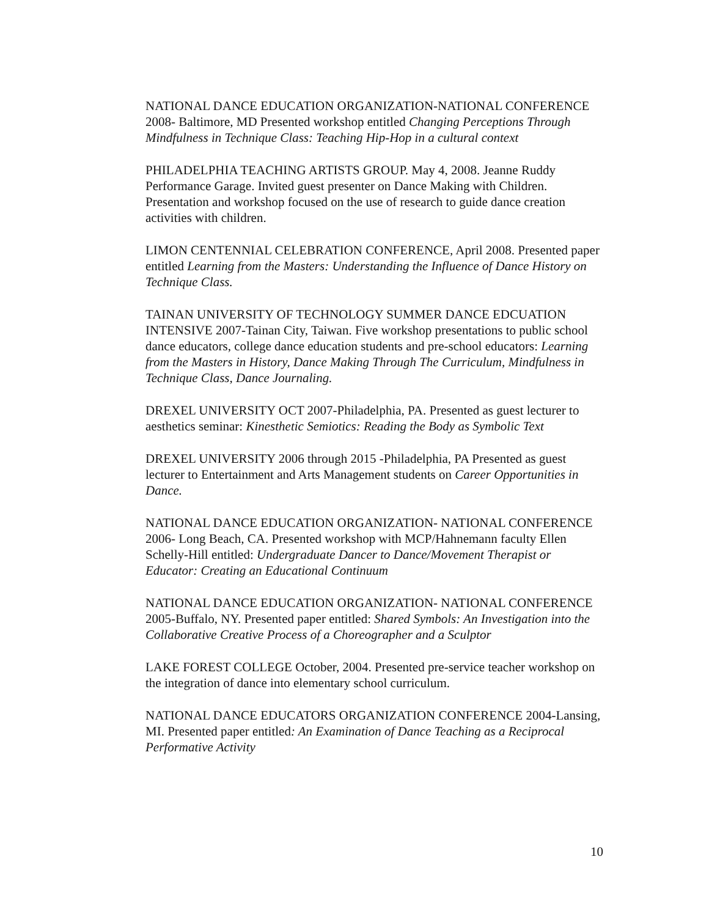NATIONAL DANCE EDUCATION ORGANIZATION-NATIONAL CONFERENCE 2008- Baltimore, MD Presented workshop entitled Changing Perceptions Through Mindfulness in Technique Class: Teaching Hip-Hop in a cultural context
PHILADELPHIA TEACHING ARTISTS GROUP. May 4, 2008. Jeanne Ruddy Performance Garage. Invited guest presenter on Dance Making with Children. Presentation and workshop focused on the use of research to guide dance creation activities with children.
LIMON CENTENNIAL CELEBRATION CONFERENCE, April 2008. Presented paper entitled Learning from the Masters: Understanding the Influence of Dance History on Technique Class.
TAINAN UNIVERSITY OF TECHNOLOGY SUMMER DANCE EDCUATION INTENSIVE 2007-Tainan City, Taiwan. Five workshop presentations to public school dance educators, college dance education students and pre-school educators: Learning from the Masters in History, Dance Making Through The Curriculum, Mindfulness in Technique Class, Dance Journaling.
DREXEL UNIVERSITY OCT 2007-Philadelphia, PA. Presented as guest lecturer to aesthetics seminar: Kinesthetic Semiotics: Reading the Body as Symbolic Text
DREXEL UNIVERSITY 2006 through 2015 -Philadelphia, PA Presented as guest lecturer to Entertainment and Arts Management students on Career Opportunities in Dance.
NATIONAL DANCE EDUCATION ORGANIZATION- NATIONAL CONFERENCE 2006- Long Beach, CA. Presented workshop with MCP/Hahnemann faculty Ellen Schelly-Hill entitled: Undergraduate Dancer to Dance/Movement Therapist or Educator: Creating an Educational Continuum
NATIONAL DANCE EDUCATION ORGANIZATION- NATIONAL CONFERENCE 2005-Buffalo, NY. Presented paper entitled: Shared Symbols: An Investigation into the Collaborative Creative Process of a Choreographer and a Sculptor
LAKE FOREST COLLEGE October, 2004. Presented pre-service teacher workshop on the integration of dance into elementary school curriculum.
NATIONAL DANCE EDUCATORS ORGANIZATION CONFERENCE 2004-Lansing, MI. Presented paper entitled: An Examination of Dance Teaching as a Reciprocal Performative Activity
10